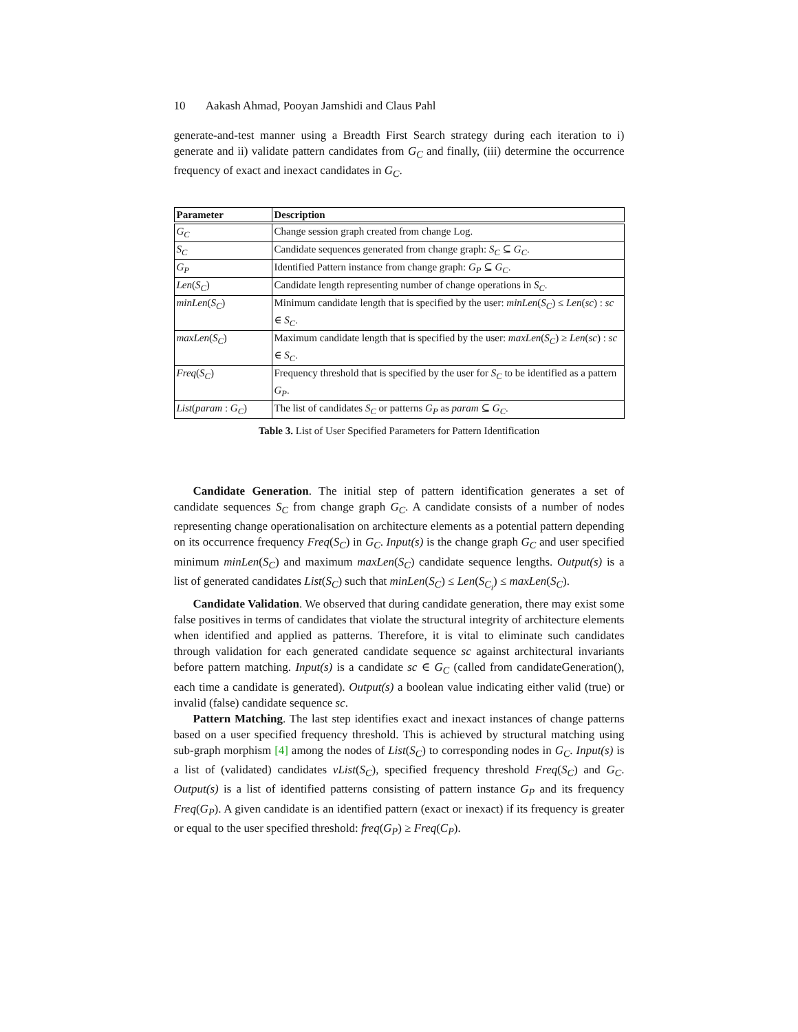10 Aakash Ahmad, Pooyan Jamshidi and Claus Pahl
generate-and-test manner using a Breadth First Search strategy during each iteration to i) generate and ii) validate pattern candidates from G<sub>C</sub> and finally, (iii) determine the occurrence frequency of exact and inexact candidates in G<sub>C</sub>.
| Parameter | Description |
| --- | --- |
| G<sub>C</sub> | Change session graph created from change Log. |
| S<sub>C</sub> | Candidate sequences generated from change graph: S<sub>C</sub> ⊆ G<sub>C</sub> . |
| G<sub>P</sub> | Identified Pattern instance from change graph: G<sub>P</sub> ⊆ G<sub>C</sub> . |
| Len ( S<sub>C</sub> ) | Candidate length representing number of change operations in S<sub>C</sub> . |
| minLen ( S<sub>C</sub> ) | Minimum candidate length that is specified by the user: minLen ( S<sub>C</sub> ) ≤ Len ( sc ) : sc ∈ S<sub>C</sub> . |
| maxLen ( S<sub>C</sub> ) | Maximum candidate length that is specified by the user: maxLen ( S<sub>C</sub> ) ≥ Len ( sc ) : sc ∈ S<sub>C</sub> . |
| Freq ( S<sub>C</sub> ) | Frequency threshold that is specified by the user for S<sub>C</sub> to be identified as a pattern G<sub>P</sub> . |
| List ( param : G<sub>C</sub> ) | The list of candidates S<sub>C</sub> or patterns G<sub>P</sub> as param ⊆ G<sub>C</sub> . |
Table 3. List of User Specified Parameters for Pattern Identification
Candidate Generation. The initial step of pattern identification generates a set of candidate sequences S<sub>C</sub> from change graph G<sub>C</sub>. A candidate consists of a number of nodes representing change operationalisation on architecture elements as a potential pattern depending on its occurrence frequency Freq(S<sub>C</sub>) in G<sub>C</sub>. Input(s) is the change graph G<sub>C</sub> and user specified minimum minLen(S<sub>C</sub>) and maximum maxLen(S<sub>C</sub>) candidate sequence lengths. Output(s) is a list of generated candidates List(S<sub>C</sub>) such that minLen(S<sub>C</sub>) ≤ Len(S<sub>C<sub>i</sub></sub>) ≤ maxLen(S<sub>C</sub>).
Candidate Validation. We observed that during candidate generation, there may exist some false positives in terms of candidates that violate the structural integrity of architecture elements when identified and applied as patterns. Therefore, it is vital to eliminate such candidates through validation for each generated candidate sequence sc against architectural invariants before pattern matching. Input(s) is a candidate sc ∈ G<sub>C</sub> (called from candidateGeneration(), each time a candidate is generated). Output(s) a boolean value indicating either valid (true) or invalid (false) candidate sequence sc.
Pattern Matching. The last step identifies exact and inexact instances of change patterns based on a user specified frequency threshold. This is achieved by structural matching using sub-graph morphism [4] among the nodes of List(S<sub>C</sub>) to corresponding nodes in G<sub>C</sub>. Input(s) is a list of (validated) candidates vList(S<sub>C</sub>), specified frequency threshold Freq(S<sub>C</sub>) and G<sub>C</sub>. Output(s) is a list of identified patterns consisting of pattern instance G<sub>P</sub> and its frequency Freq(G<sub>P</sub>). A given candidate is an identified pattern (exact or inexact) if its frequency is greater or equal to the user specified threshold: freq(G<sub>P</sub>) ≥ Freq(C<sub>P</sub>).